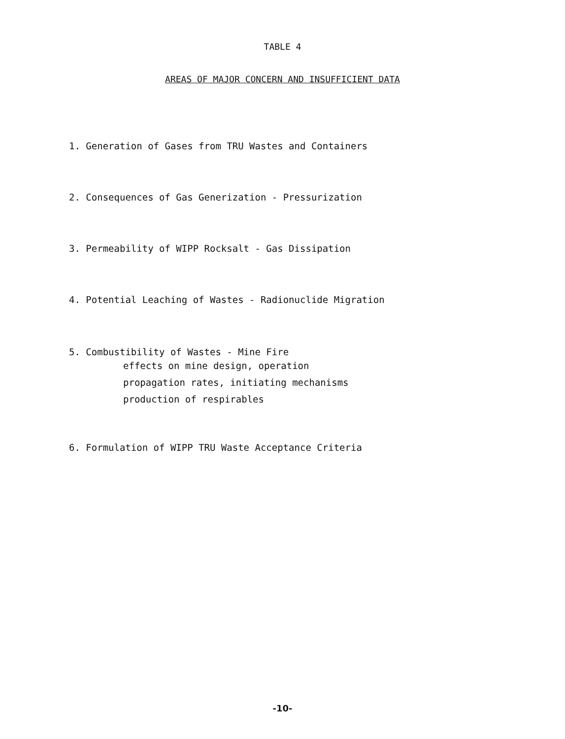TABLE 4
AREAS OF MAJOR CONCERN AND INSUFFICIENT DATA
1. Generation of Gases from TRU Wastes and Containers
2. Consequences of Gas Generization - Pressurization
3. Permeability of WIPP Rocksalt - Gas Dissipation
4. Potential Leaching of Wastes - Radionuclide Migration
5. Combustibility of Wastes - Mine Fire
effects on mine design, operation
propagation rates, initiating mechanisms
production of respirables
6. Formulation of WIPP TRU Waste Acceptance Criteria
-10-